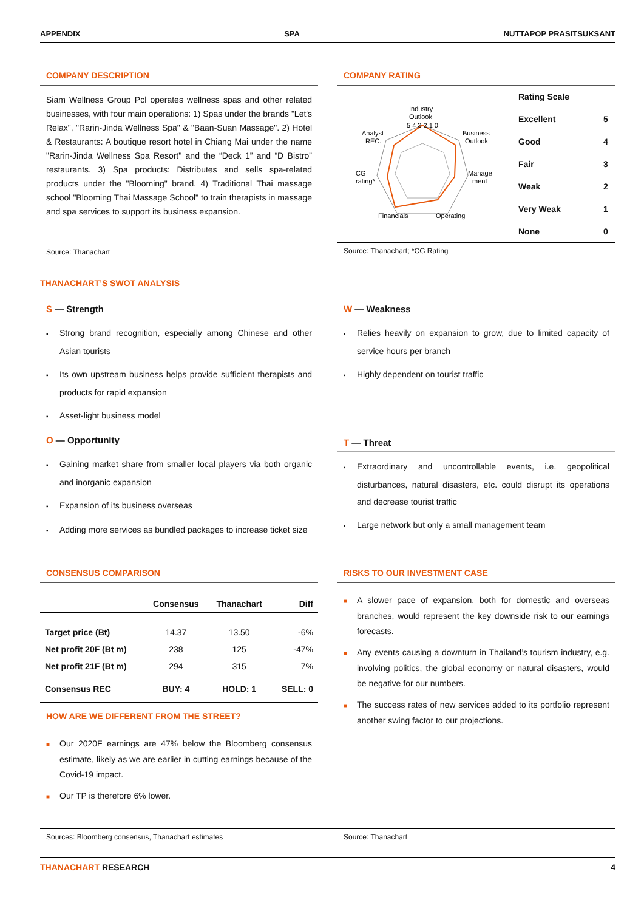APPENDIX SPA NUTTAPOP PRASITSUKSANT
COMPANY DESCRIPTION
Siam Wellness Group Pcl operates wellness spas and other related businesses, with four main operations: 1) Spas under the brands "Let's Relax", "Rarin-Jinda Wellness Spa" & "Baan-Suan Massage". 2) Hotel & Restaurants: A boutique resort hotel in Chiang Mai under the name "Rarin-Jinda Wellness Spa Resort" and the “Deck 1” and “D Bistro” restaurants. 3) Spa products: Distributes and sells spa-related products under the "Blooming" brand. 4) Traditional Thai massage school "Blooming Thai Massage School" to train therapists in massage and spa services to support its business expansion.
Source: Thanachart
COMPANY RATING
Industry
Outlook
Business
Outlook
Manage
ment
Operating
Financials
CG
rating*
Analyst
REC.
5 4 3 2 1 0
| Rating Scale | |
| --- | --- |
| Excellent | 5 |
| Good | 4 |
| Fair | 3 |
| Weak | 2 |
| Very Weak | 1 |
| None | 0 |
Source: Thanachart; *CG Rating
THANACHART’S SWOT ANALYSIS
S — Strength
Strong brand recognition, especially among Chinese and other Asian tourists
Its own upstream business helps provide sufficient therapists and products for rapid expansion
Asset-light business model
O — Opportunity
Gaining market share from smaller local players via both organic and inorganic expansion
Expansion of its business overseas
Adding more services as bundled packages to increase ticket size
W — Weakness
Relies heavily on expansion to grow, due to limited capacity of service hours per branch
Highly dependent on tourist traffic
T — Threat
Extraordinary and uncontrollable events, i.e. geopolitical disturbances, natural disasters, etc. could disrupt its operations and decrease tourist traffic
Large network but only a small management team
CONSENSUS COMPARISON
| | Consensus | Thanachart | Diff |
| --- | --- | --- | --- |
| Target price (Bt) | 14.37 | 13.50 | -6% |
| Net profit 20F (Bt m) | 238 | 125 | -47% |
| Net profit 21F (Bt m) | 294 | 315 | 7% |
| Consensus REC | BUY: 4 | HOLD: 1 | SELL: 0 |
HOW ARE WE DIFFERENT FROM THE STREET?
Our 2020F earnings are 47% below the Bloomberg consensus estimate, likely as we are earlier in cutting earnings because of the Covid-19 impact.
Our TP is therefore 6% lower.
RISKS TO OUR INVESTMENT CASE
A slower pace of expansion, both for domestic and overseas branches, would represent the key downside risk to our earnings forecasts.
Any events causing a downturn in Thailand’s tourism industry, e.g. involving politics, the global economy or natural disasters, would be negative for our numbers.
The success rates of new services added to its portfolio represent another swing factor to our projections.
Sources: Bloomberg consensus, Thanachart estimates
Source: Thanachart
THANACHART RESEARCH 4